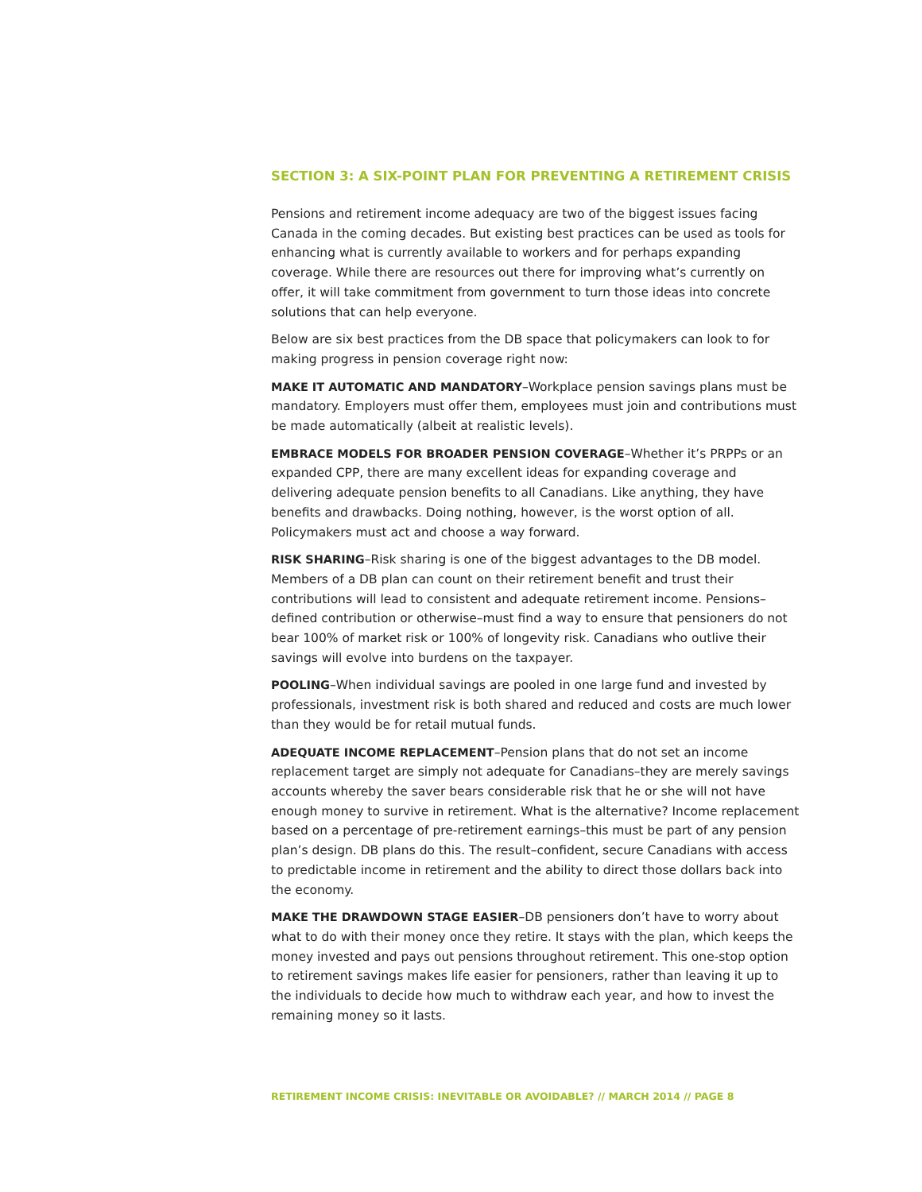SECTION 3: A SIX-POINT PLAN FOR PREVENTING A RETIREMENT CRISIS
Pensions and retirement income adequacy are two of the biggest issues facing Canada in the coming decades. But existing best practices can be used as tools for enhancing what is currently available to workers and for perhaps expanding coverage. While there are resources out there for improving what’s currently on offer, it will take commitment from government to turn those ideas into concrete solutions that can help everyone.
Below are six best practices from the DB space that policymakers can look to for making progress in pension coverage right now:
MAKE IT AUTOMATIC AND MANDATORY–Workplace pension savings plans must be mandatory. Employers must offer them, employees must join and contributions must be made automatically (albeit at realistic levels).
EMBRACE MODELS FOR BROADER PENSION COVERAGE–Whether it’s PRPPs or an expanded CPP, there are many excellent ideas for expanding coverage and delivering adequate pension benefits to all Canadians. Like anything, they have benefits and drawbacks. Doing nothing, however, is the worst option of all. Policymakers must act and choose a way forward.
RISK SHARING–Risk sharing is one of the biggest advantages to the DB model. Members of a DB plan can count on their retirement benefit and trust their contributions will lead to consistent and adequate retirement income. Pensions–defined contribution or otherwise–must find a way to ensure that pensioners do not bear 100% of market risk or 100% of longevity risk. Canadians who outlive their savings will evolve into burdens on the taxpayer.
POOLING–When individual savings are pooled in one large fund and invested by professionals, investment risk is both shared and reduced and costs are much lower than they would be for retail mutual funds.
ADEQUATE INCOME REPLACEMENT–Pension plans that do not set an income replacement target are simply not adequate for Canadians–they are merely savings accounts whereby the saver bears considerable risk that he or she will not have enough money to survive in retirement. What is the alternative? Income replacement based on a percentage of pre-retirement earnings–this must be part of any pension plan’s design. DB plans do this. The result–confident, secure Canadians with access to predictable income in retirement and the ability to direct those dollars back into the economy.
MAKE THE DRAWDOWN STAGE EASIER–DB pensioners don’t have to worry about what to do with their money once they retire. It stays with the plan, which keeps the money invested and pays out pensions throughout retirement. This one-stop option to retirement savings makes life easier for pensioners, rather than leaving it up to the individuals to decide how much to withdraw each year, and how to invest the remaining money so it lasts.
RETIREMENT INCOME CRISIS: INEVITABLE OR AVOIDABLE? // MARCH 2014 // PAGE 8